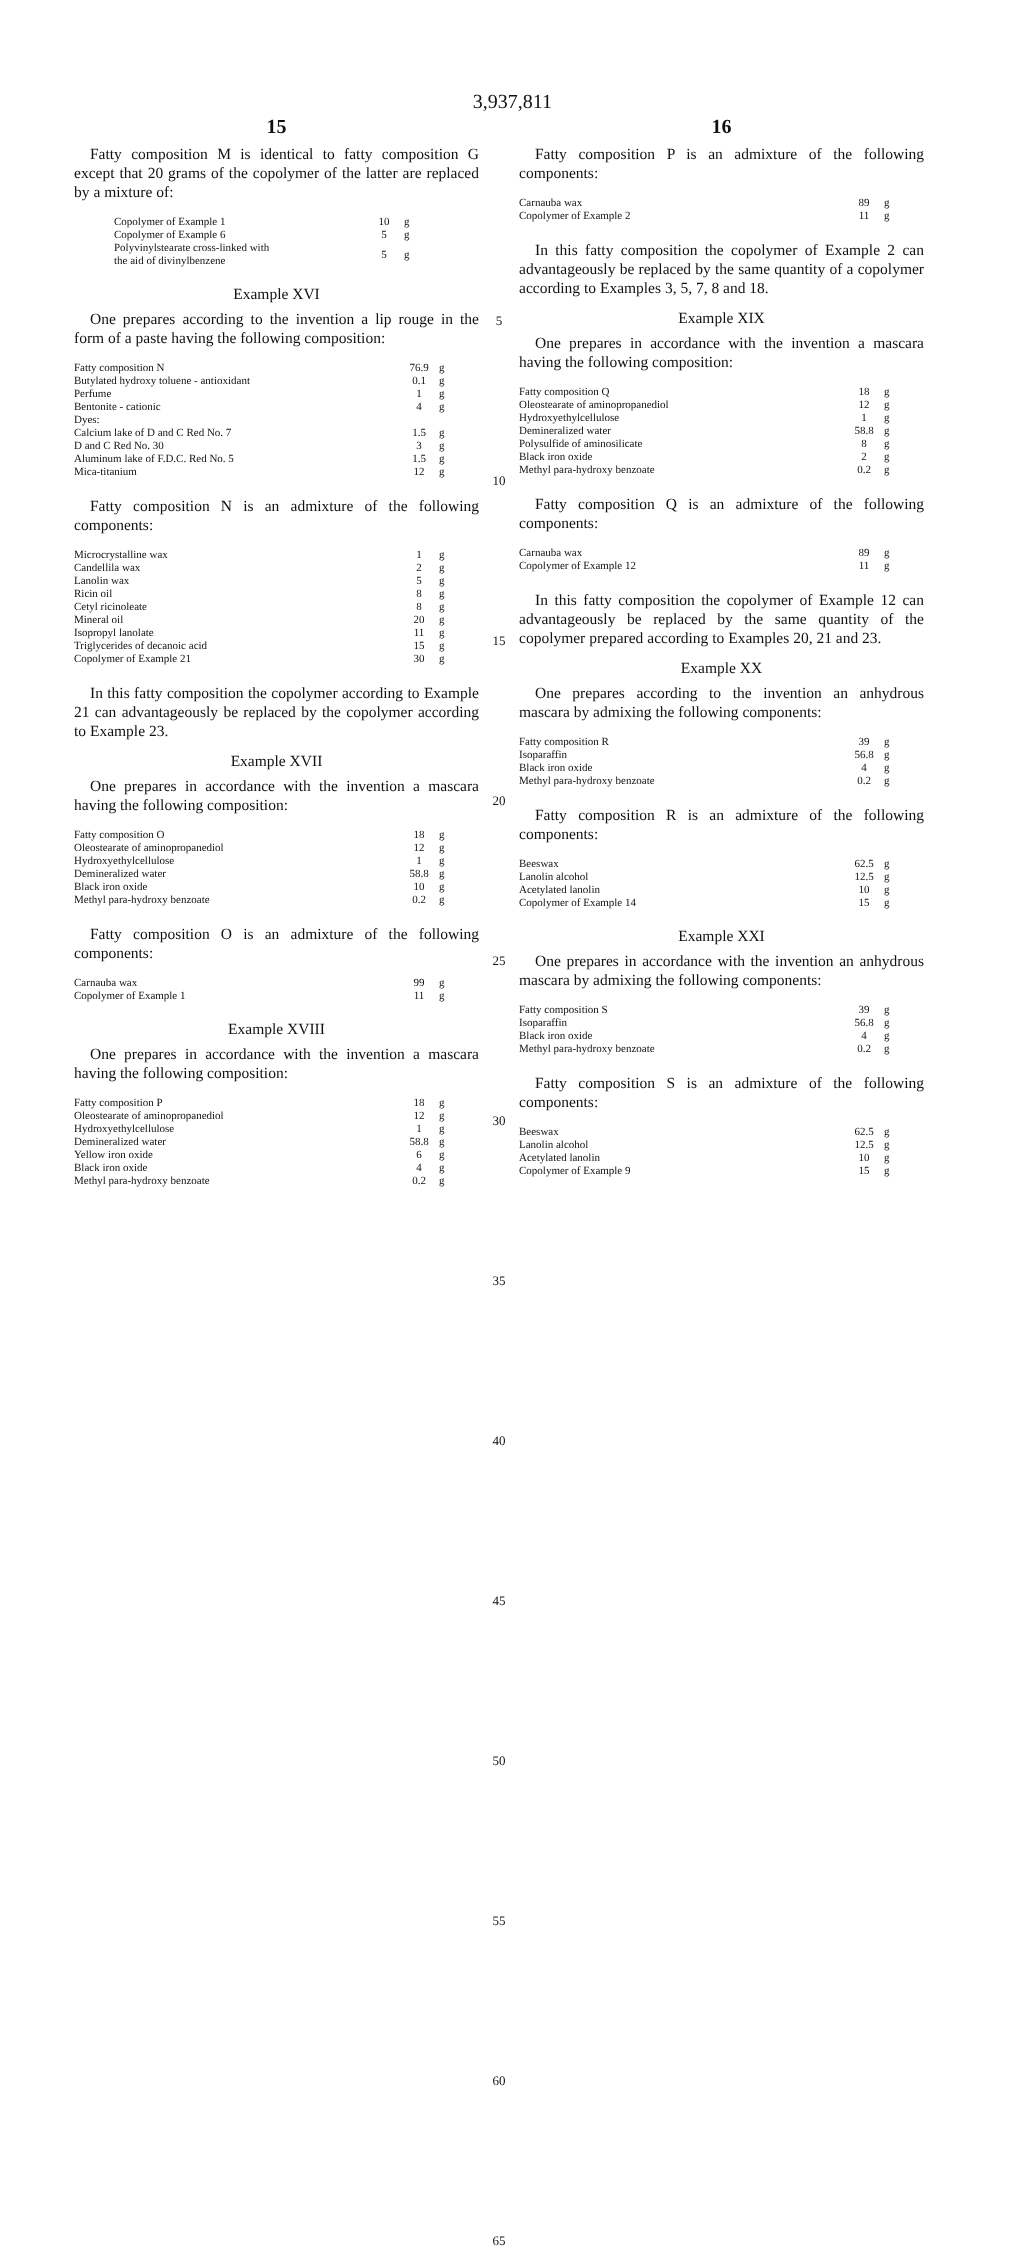3,937,811
15
Fatty composition M is identical to fatty composition G except that 20 grams of the copolymer of the latter are replaced by a mixture of:
| Copolymer of Example 1 | 10 | g |
| Copolymer of Example 6 | 5 | g |
| Polyvinylstearate cross-linked with the aid of divinylbenzene | 5 | g |
Example XVI
One prepares according to the invention a lip rouge in the form of a paste having the following composition:
| Fatty composition N | 76.9 | g |
| Butylated hydroxy toluene - antioxidant | 0.1 | g |
| Perfume | 1 | g |
| Bentonite - cationic | 4 | g |
| Dyes: | | |
| Calcium lake of D and C Red No. 7 | 1.5 | g |
| D and C Red No. 30 | 3 | g |
| Aluminum lake of F.D.C. Red No. 5 | 1.5 | g |
| Mica-titanium | 12 | g |
Fatty composition N is an admixture of the following components:
| Microcrystalline wax | 1 | g |
| Candellila wax | 2 | g |
| Lanolin wax | 5 | g |
| Ricin oil | 8 | g |
| Cetyl ricinoleate | 8 | g |
| Mineral oil | 20 | g |
| Isopropyl lanolate | 11 | g |
| Triglycerides of decanoic acid | 15 | g |
| Copolymer of Example 21 | 30 | g |
In this fatty composition the copolymer according to Example 21 can advantageously be replaced by the copolymer according to Example 23.
Example XVII
One prepares in accordance with the invention a mascara having the following composition:
| Fatty composition O | 18 | g |
| Oleostearate of aminopropanediol | 12 | g |
| Hydroxyethylcellulose | 1 | g |
| Demineralized water | 58.8 | g |
| Black iron oxide | 10 | g |
| Methyl para-hydroxy benzoate | 0.2 | g |
Fatty composition O is an admixture of the following components:
| Carnauba wax | 99 | g |
| Copolymer of Example 1 | 11 | g |
Example XVIII
One prepares in accordance with the invention a mascara having the following composition:
| Fatty composition P | 18 | g |
| Oleostearate of aminopropanediol | 12 | g |
| Hydroxyethylcellulose | 1 | g |
| Demineralized water | 58.8 | g |
| Yellow iron oxide | 6 | g |
| Black iron oxide | 4 | g |
| Methyl para-hydroxy benzoate | 0.2 | g |
5
10
15
20
25
30
35
40
45
50
55
60
65
16
Fatty composition P is an admixture of the following components:
| Carnauba wax | 89 | g |
| Copolymer of Example 2 | 11 | g |
In this fatty composition the copolymer of Example 2 can advantageously be replaced by the same quantity of a copolymer according to Examples 3, 5, 7, 8 and 18.
Example XIX
One prepares in accordance with the invention a mascara having the following composition:
| Fatty composition Q | 18 | g |
| Oleostearate of aminopropanediol | 12 | g |
| Hydroxyethylcellulose | 1 | g |
| Demineralized water | 58.8 | g |
| Polysulfide of aminosilicate | 8 | g |
| Black iron oxide | 2 | g |
| Methyl para-hydroxy benzoate | 0.2 | g |
Fatty composition Q is an admixture of the following components:
| Carnauba wax | 89 | g |
| Copolymer of Example 12 | 11 | g |
In this fatty composition the copolymer of Example 12 can advantageously be replaced by the same quantity of the copolymer prepared according to Examples 20, 21 and 23.
Example XX
One prepares according to the invention an anhydrous mascara by admixing the following components:
| Fatty composition R | 39 | g |
| Isoparaffin | 56.8 | g |
| Black iron oxide | 4 | g |
| Methyl para-hydroxy benzoate | 0.2 | g |
Fatty composition R is an admixture of the following components:
| Beeswax | 62.5 | g |
| Lanolin alcohol | 12.5 | g |
| Acetylated lanolin | 10 | g |
| Copolymer of Example 14 | 15 | g |
Example XXI
One prepares in accordance with the invention an anhydrous mascara by admixing the following components:
| Fatty composition S | 39 | g |
| Isoparaffin | 56.8 | g |
| Black iron oxide | 4 | g |
| Methyl para-hydroxy benzoate | 0.2 | g |
Fatty composition S is an admixture of the following components:
| Beeswax | 62.5 | g |
| Lanolin alcohol | 12.5 | g |
| Acetylated lanolin | 10 | g |
| Copolymer of Example 9 | 15 | g |